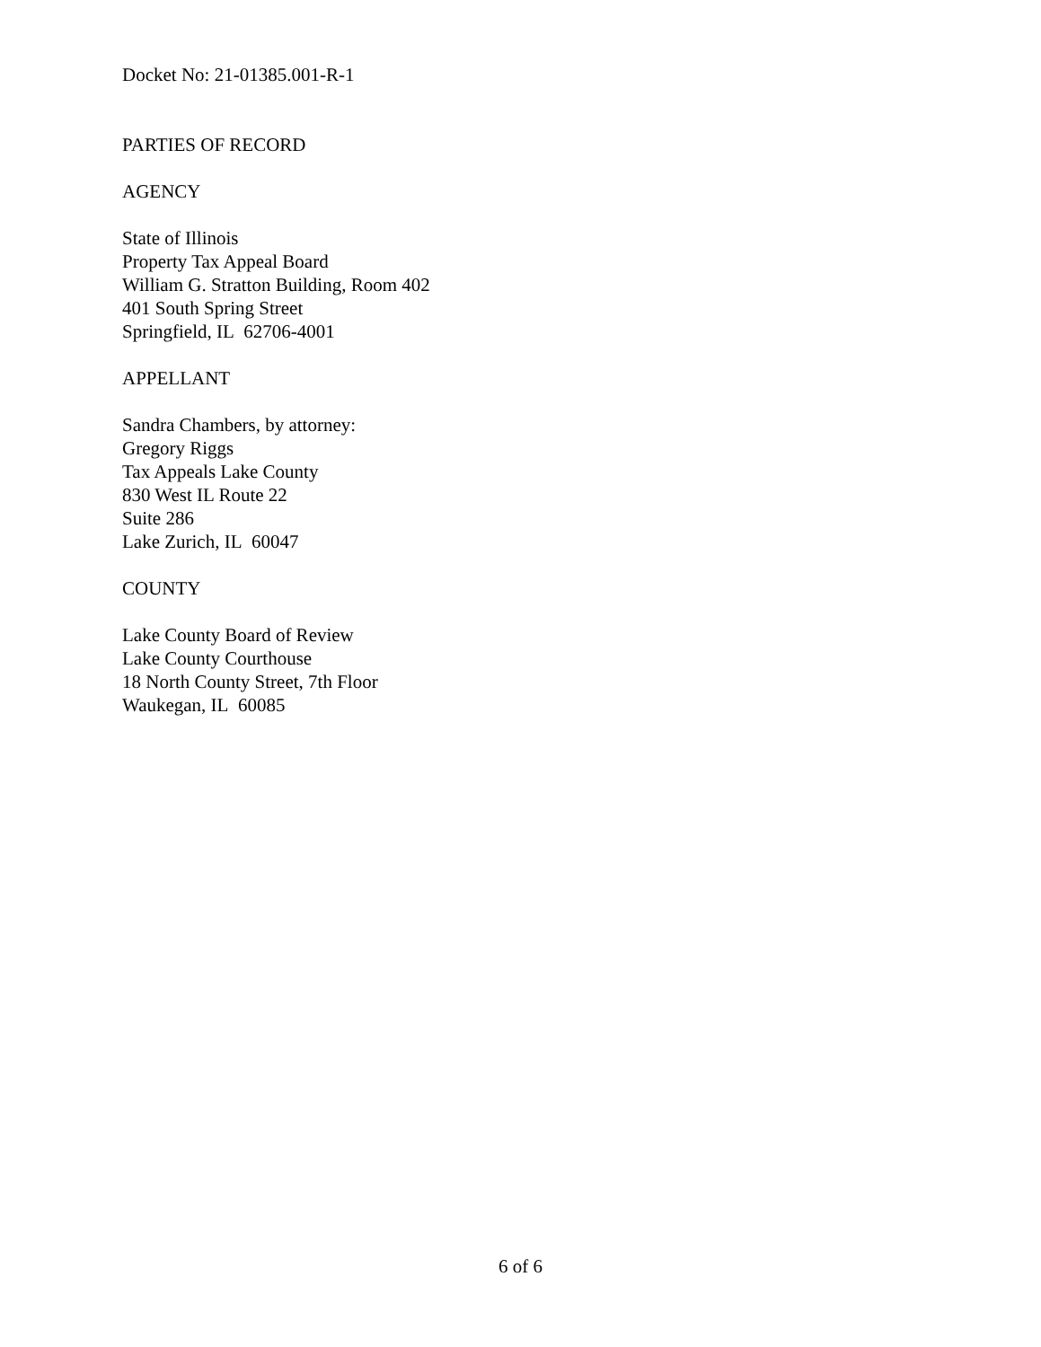Docket No: 21-01385.001-R-1
PARTIES OF RECORD
AGENCY
State of Illinois
Property Tax Appeal Board
William G. Stratton Building, Room 402
401 South Spring Street
Springfield, IL 62706-4001
APPELLANT
Sandra Chambers, by attorney:
Gregory Riggs
Tax Appeals Lake County
830 West IL Route 22
Suite 286
Lake Zurich, IL 60047
COUNTY
Lake County Board of Review
Lake County Courthouse
18 North County Street, 7th Floor
Waukegan, IL 60085
6 of 6